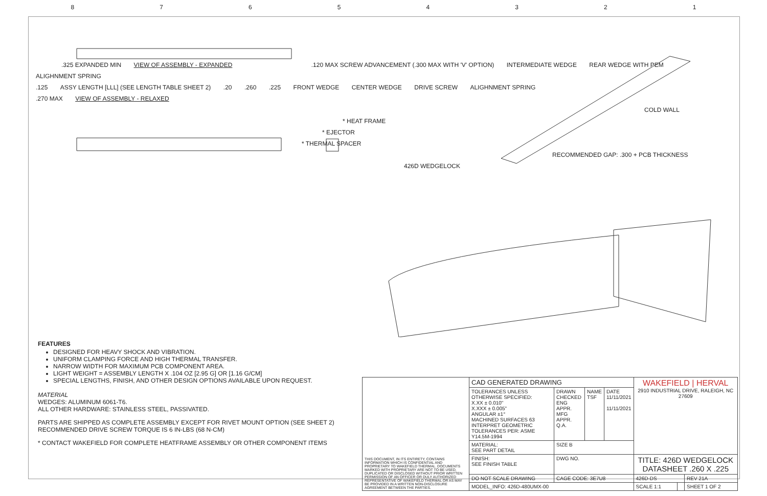87654321
.325 EXPANDED MIN VIEW OF ASSEMBLY - EXPANDED .120 MAX SCREW ADVANCEMENT (.300 MAX WITH 'V' OPTION) INTERMEDIATE WEDGE REAR WEDGE WITH PEM ALIGHNMENT SPRING
.125 ASSY LENGTH [LLL] (SEE LENGTH TABLE SHEET 2) .20 .260 .225 FRONT WEDGE CENTER WEDGE DRIVE SCREW ALIGHNMENT SPRING
.270 MAX VIEW OF ASSEMBLY - RELAXED
COLD WALL
* HEAT FRAME
* EJECTOR
* THERMAL SPACER
RECOMMENDED GAP: .300 + PCB THICKNESS
426D WEDGELOCK
FEATURES
DESIGNED FOR HEAVY SHOCK AND VIBRATION.
UNIFORM CLAMPING FORCE AND HIGH THERMAL TRANSFER.
NARROW WIDTH FOR MAXIMUM PCB COMPONENT AREA.
LIGHT WEIGHT = ASSEMBLY LENGTH X .104 OZ [2.95 G] OR [1.16 G/CM]
SPECIAL LENGTHS, FINISH, AND OTHER DESIGN OPTIONS AVAILABLE UPON REQUEST.
MATERIAL
WEDGES: ALUMINUM 6061-T6.
ALL OTHER HARDWARE: STAINLESS STEEL, PASSIVATED.
PARTS ARE SHIPPED AS COMPLETE ASSEMBLY EXCEPT FOR RIVET MOUNT OPTION (SEE SHEET 2)
RECOMMENDED DRIVE SCREW TORQUE IS 6 IN-LBS (68 N-CM)
* CONTACT WAKEFIELD FOR COMPLETE HEATFRAME ASSEMBLY OR OTHER COMPONENT ITEMS
| THIS DOCUMENT, IN ITS ENTIRETY, CONTAINS INFORMATION WHICH IS CONFIDENTIAL AND PROPRIETARY TO WAKEFIELD THERMAL. DOCUMENTS MARKED WITH PROPRIETARY ARE NOT TO BE USED, DUPLICATED OR DISCLOSED WITHOUT PRIOR WRITTEN PERMISSION OF AN OFFICER OR DULY AUTHORIZED REPRESENTATIVE OF WAKEFIELD THERMAL OR AS MAY BE PROVIDED IN A WRITTEN NON-DISCLOSURE AGREEMENT BETWEEN THE PARTIES. | CAD GENERATED DRAWING | | | | WAKEFIELD / HERVAL 2910 INDUSTRIAL DRIVE, RALEIGH, NC 27609 | | |
| | TOLERANCES UNLESS OTHERWISE SPECIFIED: X.XX ± 0.010" X.XXX ± 0.005" ANGULAR ±1° MACHINED SURFACES 63 INTERPRET GEOMETRIC TOLERANCES PER: ASME Y14.5M-1994 | DRAWN CHECKED ENG APPR. MFG APPR. Q.A. | NAME TSF | DATE 11/11/2021 11/11/2021 | | | |
| | MATERIAL: SEE PART DETAIL | SIZE B | | | | | |
| | FINISH: SEE FINISH TABLE | DWG NO. | | | TITLE: 426D WEDGELOCK DATASHEET .260 X .225 | | |
| | DO NOT SCALE DRAWING | CAGE CODE: 3E7U8 | | | 426D-DS | | REV 21A |
| | MODEL_INFO: 426D-480UMX-00 | | | | SCALE 1:1 | | SHEET 1 OF 2 |